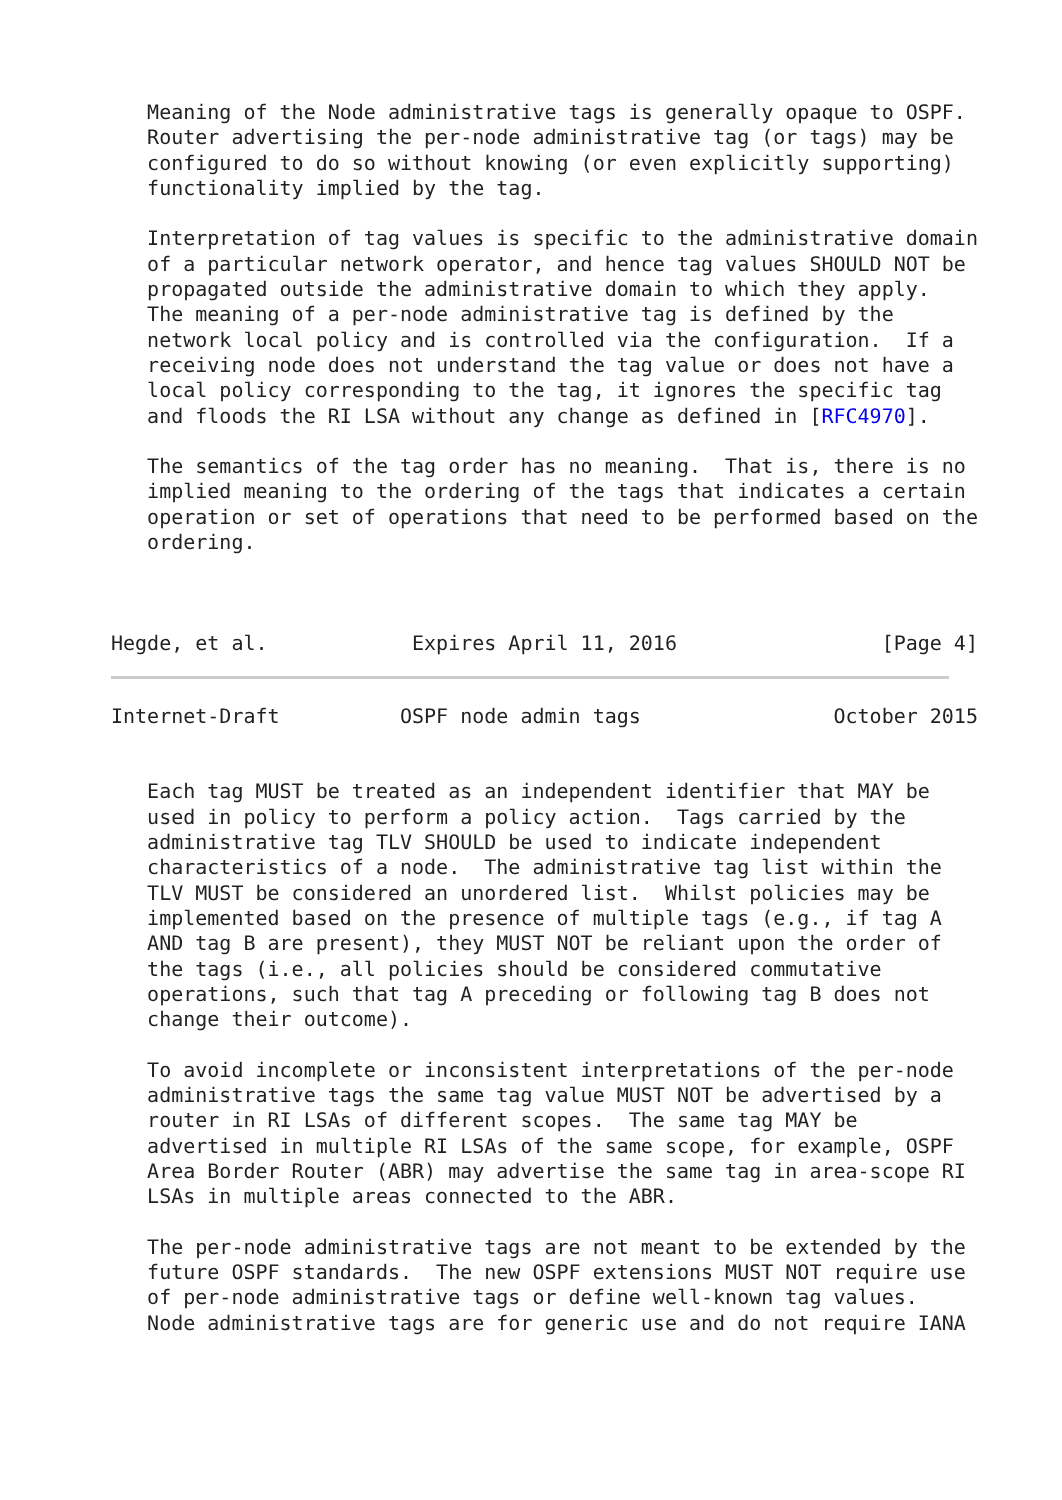Meaning of the Node administrative tags is generally opaque to OSPF.
   Router advertising the per-node administrative tag (or tags) may be
   configured to do so without knowing (or even explicitly supporting)
   functionality implied by the tag.

   Interpretation of tag values is specific to the administrative domain
   of a particular network operator, and hence tag values SHOULD NOT be
   propagated outside the administrative domain to which they apply.
   The meaning of a per-node administrative tag is defined by the
   network local policy and is controlled via the configuration.  If a
   receiving node does not understand the tag value or does not have a
   local policy corresponding to the tag, it ignores the specific tag
   and floods the RI LSA without any change as defined in [RFC4970].

   The semantics of the tag order has no meaning.  That is, there is no
   implied meaning to the ordering of the tags that indicates a certain
   operation or set of operations that need to be performed based on the
   ordering.



Hegde, et al.            Expires April 11, 2016                 [Page 4]
Internet-Draft          OSPF node admin tags                October 2015


   Each tag MUST be treated as an independent identifier that MAY be
   used in policy to perform a policy action.  Tags carried by the
   administrative tag TLV SHOULD be used to indicate independent
   characteristics of a node.  The administrative tag list within the
   TLV MUST be considered an unordered list.  Whilst policies may be
   implemented based on the presence of multiple tags (e.g., if tag A
   AND tag B are present), they MUST NOT be reliant upon the order of
   the tags (i.e., all policies should be considered commutative
   operations, such that tag A preceding or following tag B does not
   change their outcome).

   To avoid incomplete or inconsistent interpretations of the per-node
   administrative tags the same tag value MUST NOT be advertised by a
   router in RI LSAs of different scopes.  The same tag MAY be
   advertised in multiple RI LSAs of the same scope, for example, OSPF
   Area Border Router (ABR) may advertise the same tag in area-scope RI
   LSAs in multiple areas connected to the ABR.

   The per-node administrative tags are not meant to be extended by the
   future OSPF standards.  The new OSPF extensions MUST NOT require use
   of per-node administrative tags or define well-known tag values.
   Node administrative tags are for generic use and do not require IANA